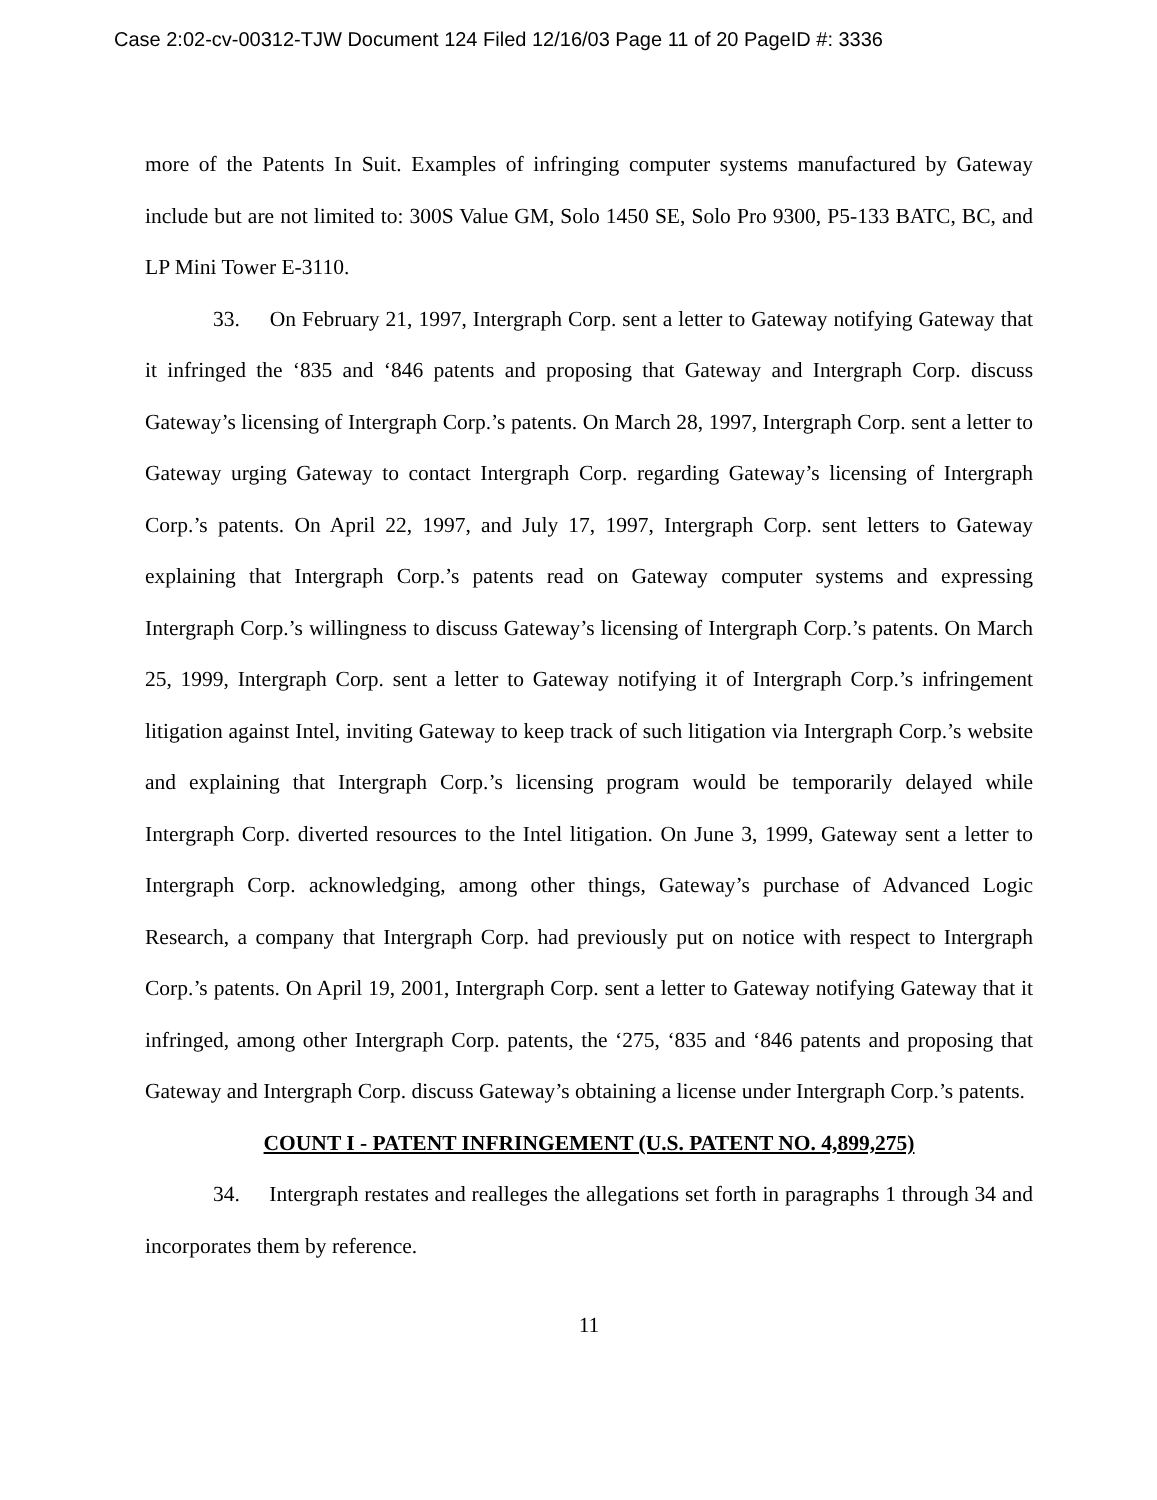Case 2:02-cv-00312-TJW Document 124 Filed 12/16/03 Page 11 of 20 PageID #: 3336
more of the Patents In Suit. Examples of infringing computer systems manufactured by Gateway include but are not limited to: 300S Value GM, Solo 1450 SE, Solo Pro 9300, P5-133 BATC, BC, and LP Mini Tower E-3110.
33. On February 21, 1997, Intergraph Corp. sent a letter to Gateway notifying Gateway that it infringed the ‘835 and ‘846 patents and proposing that Gateway and Intergraph Corp. discuss Gateway’s licensing of Intergraph Corp.’s patents. On March 28, 1997, Intergraph Corp. sent a letter to Gateway urging Gateway to contact Intergraph Corp. regarding Gateway’s licensing of Intergraph Corp.’s patents. On April 22, 1997, and July 17, 1997, Intergraph Corp. sent letters to Gateway explaining that Intergraph Corp.’s patents read on Gateway computer systems and expressing Intergraph Corp.’s willingness to discuss Gateway’s licensing of Intergraph Corp.’s patents. On March 25, 1999, Intergraph Corp. sent a letter to Gateway notifying it of Intergraph Corp.’s infringement litigation against Intel, inviting Gateway to keep track of such litigation via Intergraph Corp.’s website and explaining that Intergraph Corp.’s licensing program would be temporarily delayed while Intergraph Corp. diverted resources to the Intel litigation. On June 3, 1999, Gateway sent a letter to Intergraph Corp. acknowledging, among other things, Gateway’s purchase of Advanced Logic Research, a company that Intergraph Corp. had previously put on notice with respect to Intergraph Corp.’s patents. On April 19, 2001, Intergraph Corp. sent a letter to Gateway notifying Gateway that it infringed, among other Intergraph Corp. patents, the ‘275, ‘835 and ‘846 patents and proposing that Gateway and Intergraph Corp. discuss Gateway’s obtaining a license under Intergraph Corp.’s patents.
COUNT I - PATENT INFRINGEMENT (U.S. PATENT NO. 4,899,275)
34. Intergraph restates and realleges the allegations set forth in paragraphs 1 through 34 and incorporates them by reference.
11